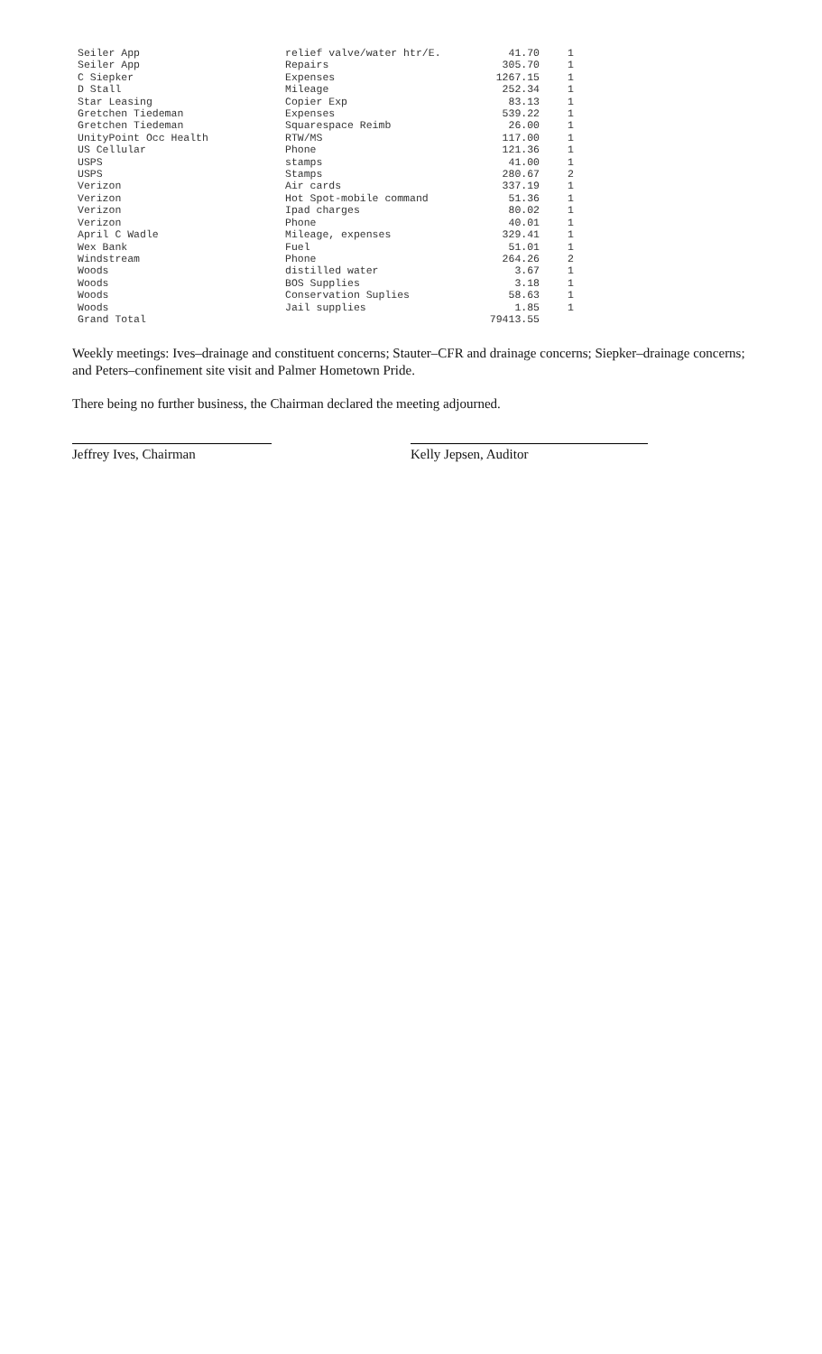| Seiler App | relief valve/water htr/E. | 41.70 | 1 |
| Seiler App | Repairs | 305.70 | 1 |
| C Siepker | Expenses | 1267.15 | 1 |
| D Stall | Mileage | 252.34 | 1 |
| Star Leasing | Copier Exp | 83.13 | 1 |
| Gretchen Tiedeman | Expenses | 539.22 | 1 |
| Gretchen Tiedeman | Squarespace Reimb | 26.00 | 1 |
| UnityPoint Occ Health | RTW/MS | 117.00 | 1 |
| US Cellular | Phone | 121.36 | 1 |
| USPS | stamps | 41.00 | 1 |
| USPS | Stamps | 280.67 | 2 |
| Verizon | Air cards | 337.19 | 1 |
| Verizon | Hot Spot-mobile command | 51.36 | 1 |
| Verizon | Ipad charges | 80.02 | 1 |
| Verizon | Phone | 40.01 | 1 |
| April C Wadle | Mileage, expenses | 329.41 | 1 |
| Wex Bank | Fuel | 51.01 | 1 |
| Windstream | Phone | 264.26 | 2 |
| Woods | distilled water | 3.67 | 1 |
| Woods | BOS Supplies | 3.18 | 1 |
| Woods | Conservation Suplies | 58.63 | 1 |
| Woods | Jail supplies | 1.85 | 1 |
| Grand Total | | 79413.55 | |
Weekly meetings: Ives–drainage and constituent concerns; Stauter–CFR and drainage concerns; Siepker–drainage concerns; and Peters–confinement site visit and Palmer Hometown Pride.
There being no further business, the Chairman declared the meeting adjourned.
Jeffrey Ives, Chairman Kelly Jepsen, Auditor